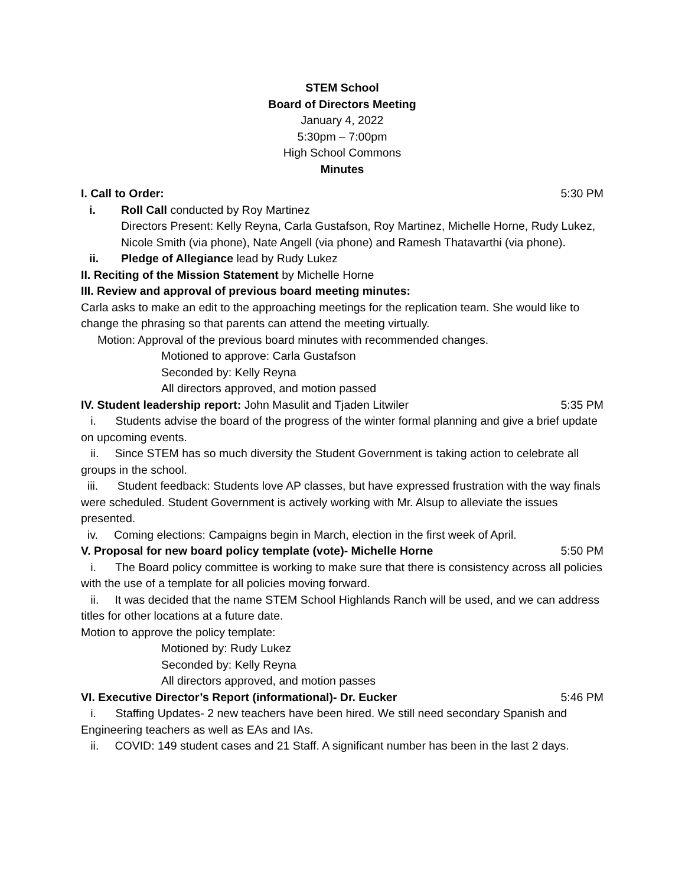STEM School
Board of Directors Meeting
January 4, 2022
5:30pm – 7:00pm
High School Commons
Minutes
I. Call to Order: 5:30 PM
i. Roll Call conducted by Roy Martinez
Directors Present: Kelly Reyna, Carla Gustafson, Roy Martinez, Michelle Horne, Rudy Lukez, Nicole Smith (via phone), Nate Angell (via phone) and Ramesh Thatavarthi (via phone).
ii. Pledge of Allegiance lead by Rudy Lukez
II. Reciting of the Mission Statement by Michelle Horne
III. Review and approval of previous board meeting minutes:
Carla asks to make an edit to the approaching meetings for the replication team. She would like to change the phrasing so that parents can attend the meeting virtually.
Motion: Approval of the previous board minutes with recommended changes.
Motioned to approve: Carla Gustafson
Seconded by: Kelly Reyna
All directors approved, and motion passed
IV. Student leadership report: John Masulit and Tjaden Litwiler 5:35 PM
i. Students advise the board of the progress of the winter formal planning and give a brief update on upcoming events.
ii. Since STEM has so much diversity the Student Government is taking action to celebrate all groups in the school.
iii. Student feedback: Students love AP classes, but have expressed frustration with the way finals were scheduled. Student Government is actively working with Mr. Alsup to alleviate the issues presented.
iv. Coming elections: Campaigns begin in March, election in the first week of April.
V. Proposal for new board policy template (vote)- Michelle Horne 5:50 PM
i. The Board policy committee is working to make sure that there is consistency across all policies with the use of a template for all policies moving forward.
ii. It was decided that the name STEM School Highlands Ranch will be used, and we can address titles for other locations at a future date.
Motion to approve the policy template:
Motioned by: Rudy Lukez
Seconded by: Kelly Reyna
All directors approved, and motion passes
VI. Executive Director’s Report (informational)- Dr. Eucker 5:46 PM
i. Staffing Updates- 2 new teachers have been hired. We still need secondary Spanish and Engineering teachers as well as EAs and IAs.
ii. COVID: 149 student cases and 21 Staff. A significant number has been in the last 2 days.